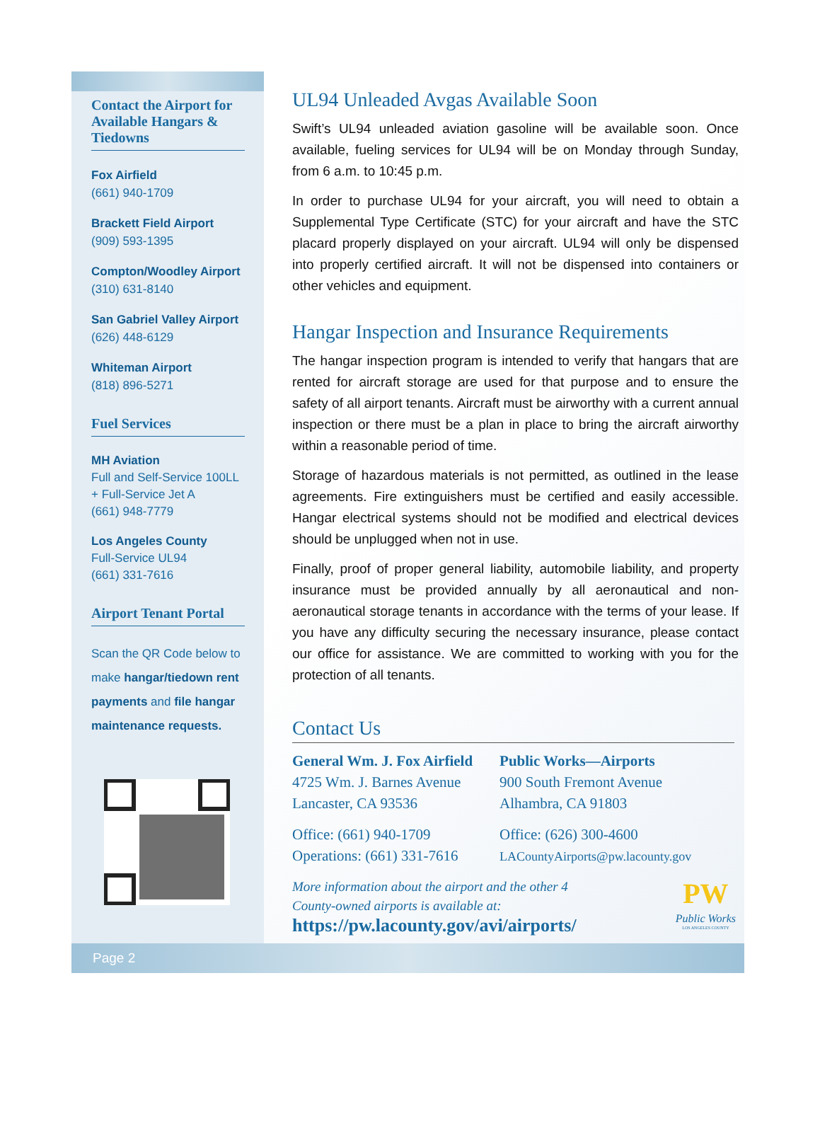Contact the Airport for Available Hangars & Tiedowns
Fox Airfield
(661) 940-1709
Brackett Field Airport
(909) 593-1395
Compton/Woodley Airport
(310) 631-8140
San Gabriel Valley Airport
(626) 448-6129
Whiteman Airport
(818) 896-5271
Fuel Services
MH Aviation
Full and Self-Service 100LL + Full-Service Jet A
(661) 948-7779
Los Angeles County
Full-Service UL94
(661) 331-7616
Airport Tenant Portal
Scan the QR Code below to make hangar/tiedown rent payments and file hangar maintenance requests.
UL94 Unleaded Avgas Available Soon
Swift’s UL94 unleaded aviation gasoline will be available soon. Once available, fueling services for UL94 will be on Monday through Sunday, from 6 a.m. to 10:45 p.m.
In order to purchase UL94 for your aircraft, you will need to obtain a Supplemental Type Certificate (STC) for your aircraft and have the STC placard properly displayed on your aircraft. UL94 will only be dispensed into properly certified aircraft. It will not be dispensed into containers or other vehicles and equipment.
Hangar Inspection and Insurance Requirements
The hangar inspection program is intended to verify that hangars that are rented for aircraft storage are used for that purpose and to ensure the safety of all airport tenants. Aircraft must be airworthy with a current annual inspection or there must be a plan in place to bring the aircraft airworthy within a reasonable period of time.
Storage of hazardous materials is not permitted, as outlined in the lease agreements. Fire extinguishers must be certified and easily accessible. Hangar electrical systems should not be modified and electrical devices should be unplugged when not in use.
Finally, proof of proper general liability, automobile liability, and property insurance must be provided annually by all aeronautical and non-aeronautical storage tenants in accordance with the terms of your lease. If you have any difficulty securing the necessary insurance, please contact our office for assistance. We are committed to working with you for the protection of all tenants.
Contact Us
General Wm. J. Fox Airfield
4725 Wm. J. Barnes Avenue
Lancaster, CA 93536
Office: (661) 940-1709
Operations: (661) 331-7616
Public Works—Airports
900 South Fremont Avenue
Alhambra, CA 91803
Office: (626) 300-4600
LACountyAirports@pw.lacounty.gov
More information about the airport and the other 4
County-owned airports is available at:
https://pw.lacounty.gov/avi/airports/
PW
Public Works
LOS ANGELES COUNTY
Page 2